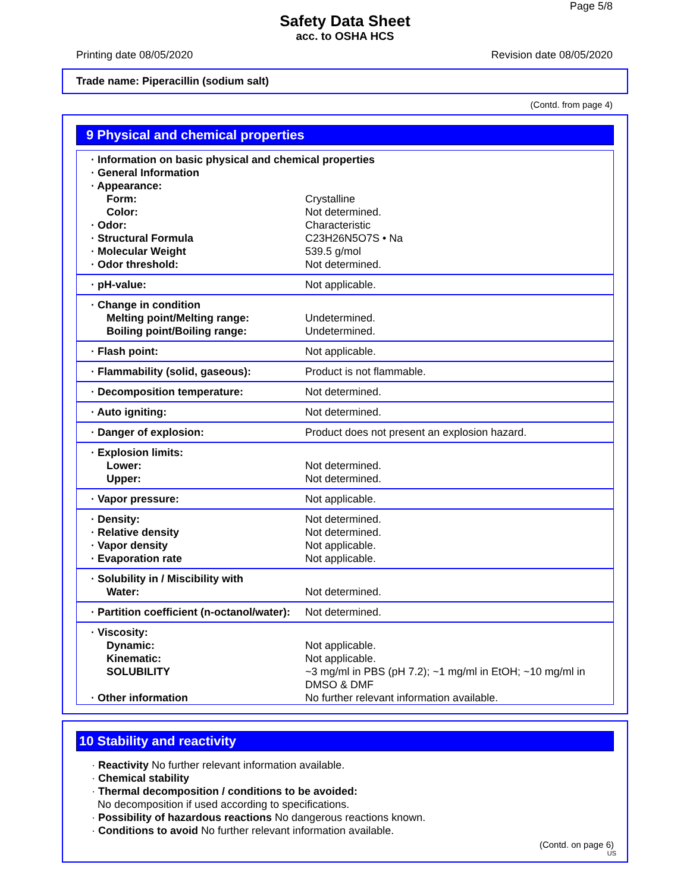Page 5/8
Safety Data Sheet
acc. to OSHA HCS
Printing date 08/05/2020 Revision date 08/05/2020
Trade name: Piperacillin (sodium salt)
(Contd. from page 4)
9 Physical and chemical properties
| · Information on basic physical and chemical properties | |
| · General Information | |
| · Appearance: | |
| Form: | Crystalline |
| Color: | Not determined. |
| · Odor: | Characteristic |
| · Structural Formula | C23H26N5O7S • Na |
| · Molecular Weight | 539.5 g/mol |
| · Odor threshold: | Not determined. |
| · pH-value: | Not applicable. |
| · Change in condition | |
| Melting point/Melting range: | Undetermined. |
| Boiling point/Boiling range: | Undetermined. |
| · Flash point: | Not applicable. |
| · Flammability (solid, gaseous): | Product is not flammable. |
| · Decomposition temperature: | Not determined. |
| · Auto igniting: | Not determined. |
| · Danger of explosion: | Product does not present an explosion hazard. |
| · Explosion limits: | |
| Lower: | Not determined. |
| Upper: | Not determined. |
| · Vapor pressure: | Not applicable. |
| · Density: | Not determined. |
| · Relative density | Not determined. |
| · Vapor density | Not applicable. |
| · Evaporation rate | Not applicable. |
| · Solubility in / Miscibility with | |
| Water: | Not determined. |
| · Partition coefficient (n-octanol/water): | Not determined. |
| · Viscosity: | |
| Dynamic: | Not applicable. |
| Kinematic: | Not applicable. |
| SOLUBILITY | ~3 mg/ml in PBS (pH 7.2); ~1 mg/ml in EtOH; ~10 mg/ml in DMSO & DMF |
| · Other information | No further relevant information available. |
10 Stability and reactivity
· Reactivity No further relevant information available.
· Chemical stability
· Thermal decomposition / conditions to be avoided:
No decomposition if used according to specifications.
· Possibility of hazardous reactions No dangerous reactions known.
· Conditions to avoid No further relevant information available.
(Contd. on page 6)
US